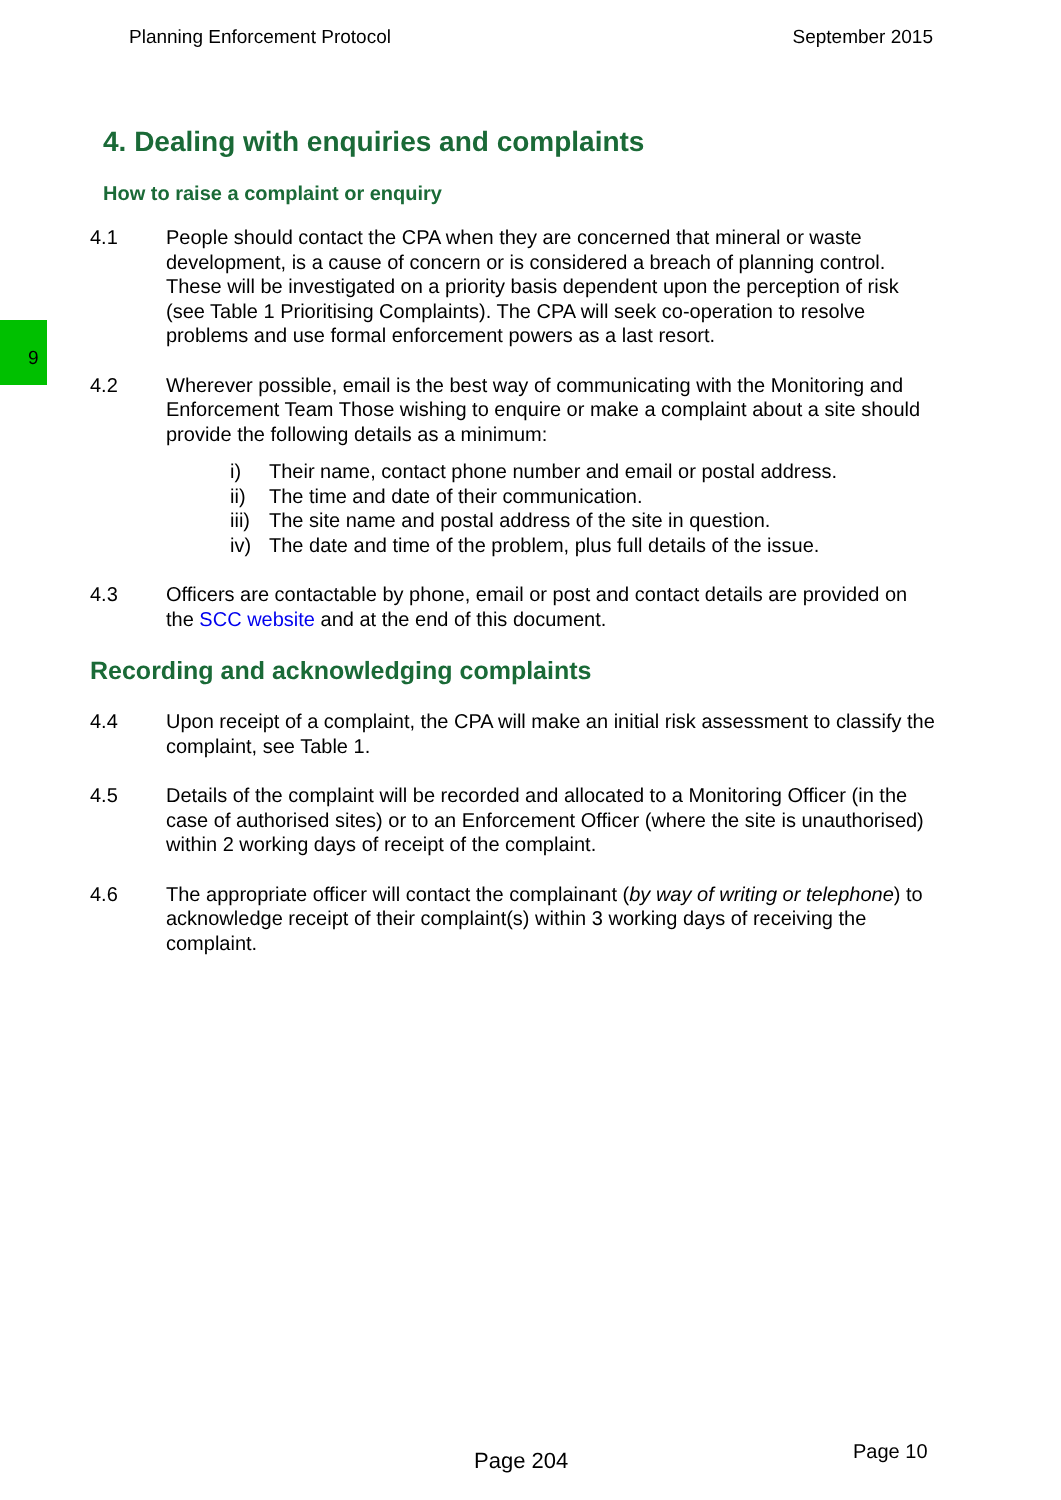Planning Enforcement Protocol September 2015
9
4. Dealing with enquiries and complaints
How to raise a complaint or enquiry
4.1 People should contact the CPA when they are concerned that mineral or waste development, is a cause of concern or is considered a breach of planning control. These will be investigated on a priority basis dependent upon the perception of risk (see Table 1 Prioritising Complaints). The CPA will seek co-operation to resolve problems and use formal enforcement powers as a last resort.
4.2 Wherever possible, email is the best way of communicating with the Monitoring and Enforcement Team Those wishing to enquire or make a complaint about a site should provide the following details as a minimum:
i) Their name, contact phone number and email or postal address.
ii) The time and date of their communication.
iii) The site name and postal address of the site in question.
iv) The date and time of the problem, plus full details of the issue.
4.3 Officers are contactable by phone, email or post and contact details are provided on the SCC website and at the end of this document.
Recording and acknowledging complaints
4.4 Upon receipt of a complaint, the CPA will make an initial risk assessment to classify the complaint, see Table 1.
4.5 Details of the complaint will be recorded and allocated to a Monitoring Officer (in the case of authorised sites) or to an Enforcement Officer (where the site is unauthorised) within 2 working days of receipt of the complaint.
4.6 The appropriate officer will contact the complainant (by way of writing or telephone) to acknowledge receipt of their complaint(s) within 3 working days of receiving the complaint.
Page 204 Page 10